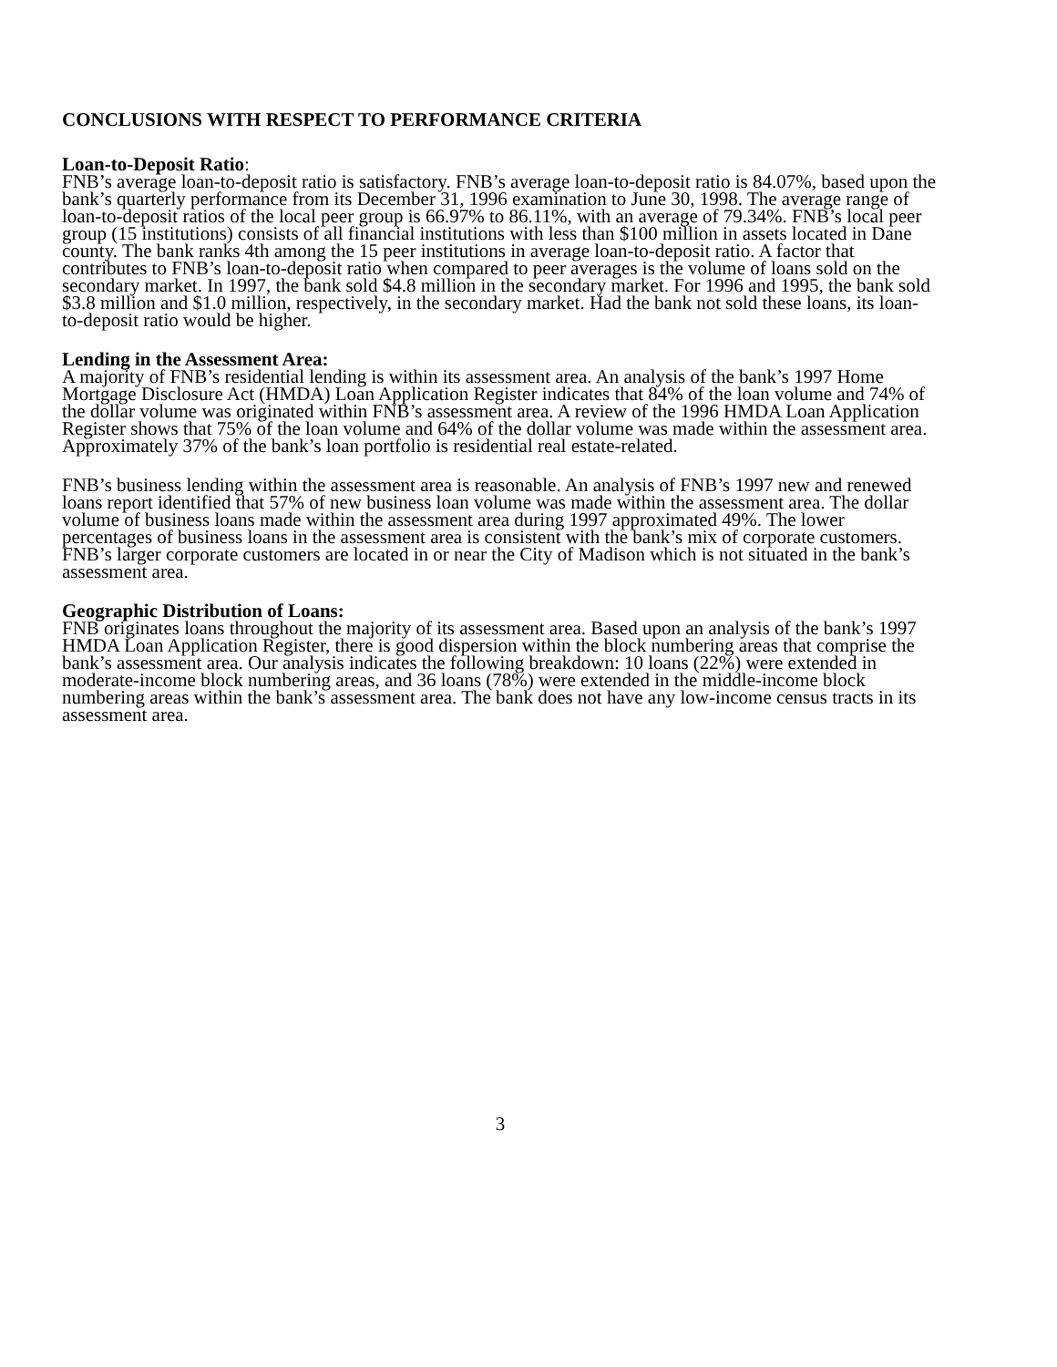CONCLUSIONS WITH RESPECT TO PERFORMANCE CRITERIA
Loan-to-Deposit Ratio:
FNB’s average loan-to-deposit ratio is satisfactory. FNB’s average loan-to-deposit ratio is 84.07%, based upon the bank’s quarterly performance from its December 31, 1996 examination to June 30, 1998. The average range of loan-to-deposit ratios of the local peer group is 66.97% to 86.11%, with an average of 79.34%. FNB’s local peer group (15 institutions) consists of all financial institutions with less than $100 million in assets located in Dane county. The bank ranks 4th among the 15 peer institutions in average loan-to-deposit ratio. A factor that contributes to FNB’s loan-to-deposit ratio when compared to peer averages is the volume of loans sold on the secondary market. In 1997, the bank sold $4.8 million in the secondary market. For 1996 and 1995, the bank sold $3.8 million and $1.0 million, respectively, in the secondary market. Had the bank not sold these loans, its loan-to-deposit ratio would be higher.
Lending in the Assessment Area:
A majority of FNB’s residential lending is within its assessment area. An analysis of the bank’s 1997 Home Mortgage Disclosure Act (HMDA) Loan Application Register indicates that 84% of the loan volume and 74% of the dollar volume was originated within FNB’s assessment area. A review of the 1996 HMDA Loan Application Register shows that 75% of the loan volume and 64% of the dollar volume was made within the assessment area. Approximately 37% of the bank’s loan portfolio is residential real estate-related.
FNB’s business lending within the assessment area is reasonable. An analysis of FNB’s 1997 new and renewed loans report identified that 57% of new business loan volume was made within the assessment area. The dollar volume of business loans made within the assessment area during 1997 approximated 49%. The lower percentages of business loans in the assessment area is consistent with the bank’s mix of corporate customers. FNB’s larger corporate customers are located in or near the City of Madison which is not situated in the bank’s assessment area.
Geographic Distribution of Loans:
FNB originates loans throughout the majority of its assessment area. Based upon an analysis of the bank’s 1997 HMDA Loan Application Register, there is good dispersion within the block numbering areas that comprise the bank’s assessment area. Our analysis indicates the following breakdown: 10 loans (22%) were extended in moderate-income block numbering areas, and 36 loans (78%) were extended in the middle-income block numbering areas within the bank’s assessment area. The bank does not have any low-income census tracts in its assessment area.
3